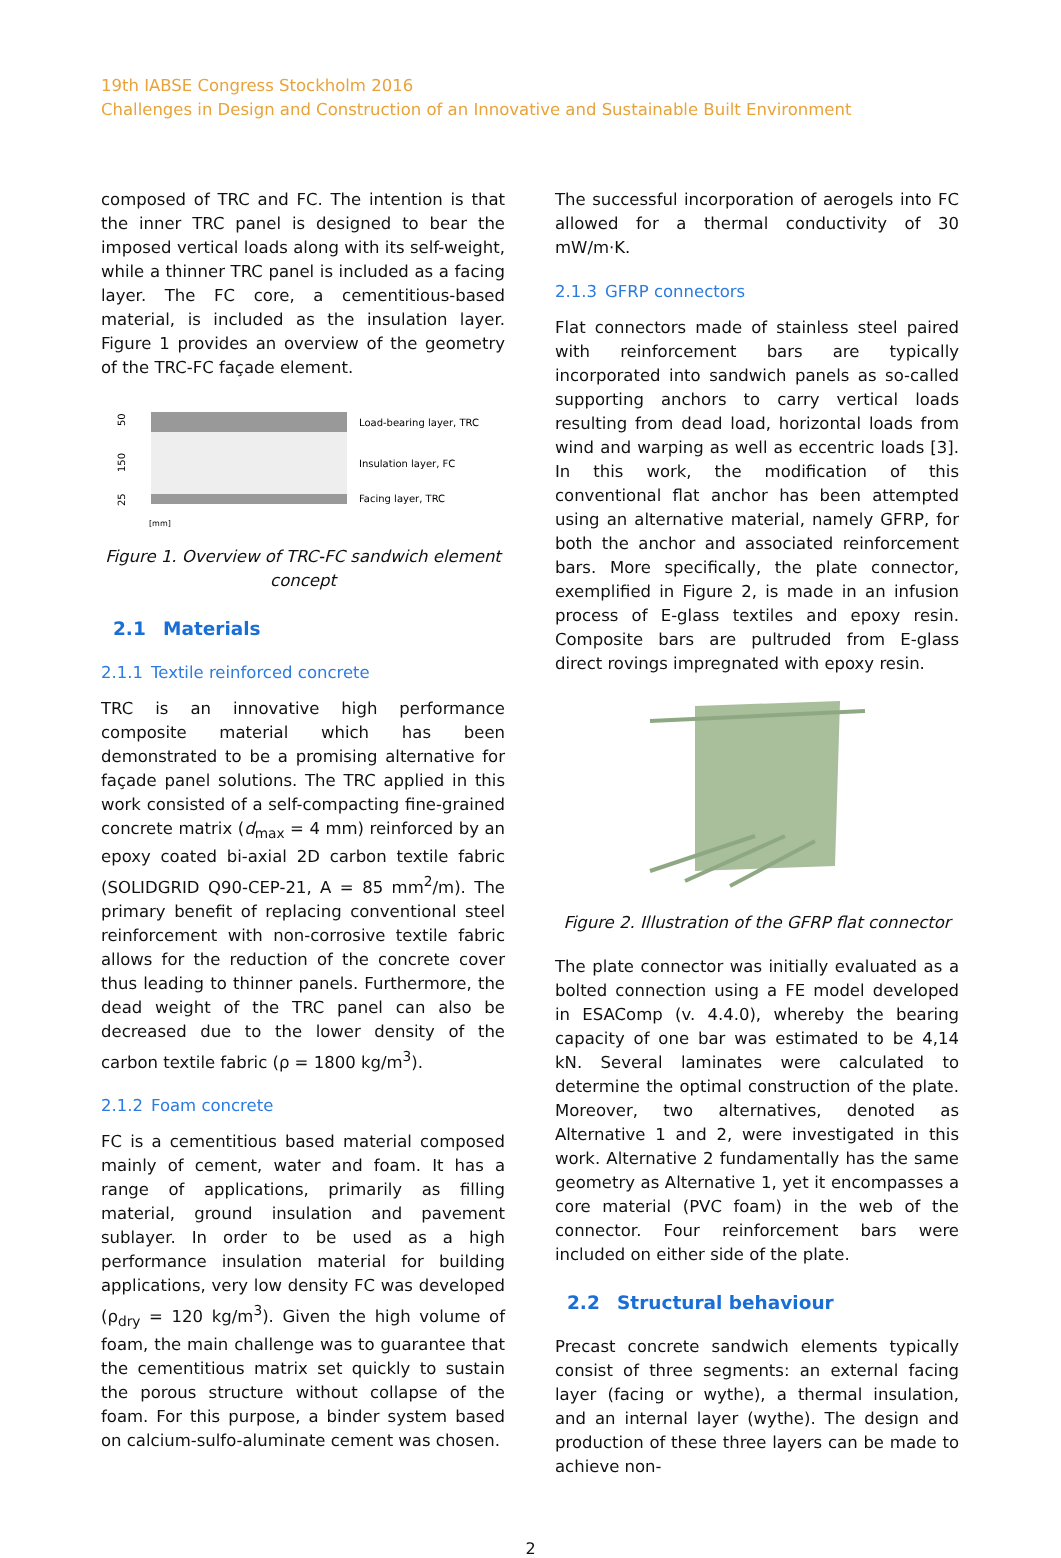19th IABSE Congress Stockholm 2016
Challenges in Design and Construction of an Innovative and Sustainable Built Environment
composed of TRC and FC. The intention is that the inner TRC panel is designed to bear the imposed vertical loads along with its self-weight, while a thinner TRC panel is included as a facing layer. The FC core, a cementitious-based material, is included as the insulation layer. Figure 1 provides an overview of the geometry of the TRC-FC façade element.
50
150
25
Load-bearing layer, TRC
Insulation layer, FC
Facing layer, TRC
[mm]
Figure 1. Overview of TRC-FC sandwich element concept
2.1 Materials
2.1.1 Textile reinforced concrete
TRC is an innovative high performance composite material which has been demonstrated to be a promising alternative for façade panel solutions. The TRC applied in this work consisted of a self-compacting fine-grained concrete matrix (d<sub>max</sub> = 4 mm) reinforced by an epoxy coated bi-axial 2D carbon textile fabric (SOLIDGRID Q90-CEP-21, A = 85 mm<sup>2</sup>/m). The primary benefit of replacing conventional steel reinforcement with non-corrosive textile fabric allows for the reduction of the concrete cover thus leading to thinner panels. Furthermore, the dead weight of the TRC panel can also be decreased due to the lower density of the carbon textile fabric (ρ = 1800 kg/m<sup>3</sup>).
2.1.2 Foam concrete
FC is a cementitious based material composed mainly of cement, water and foam. It has a range of applications, primarily as filling material, ground insulation and pavement sublayer. In order to be used as a high performance insulation material for building applications, very low density FC was developed (ρ<sub>dry</sub> = 120 kg/m<sup>3</sup>). Given the high volume of foam, the main challenge was to guarantee that the cementitious matrix set quickly to sustain the porous structure without collapse of the foam. For this purpose, a binder system based on calcium-sulfo-aluminate cement was chosen.
The successful incorporation of aerogels into FC allowed for a thermal conductivity of 30 mW/m·K.
2.1.3 GFRP connectors
Flat connectors made of stainless steel paired with reinforcement bars are typically incorporated into sandwich panels as so-called supporting anchors to carry vertical loads resulting from dead load, horizontal loads from wind and warping as well as eccentric loads [3]. In this work, the modification of this conventional flat anchor has been attempted using an alternative material, namely GFRP, for both the anchor and associated reinforcement bars. More specifically, the plate connector, exemplified in Figure 2, is made in an infusion process of E-glass textiles and epoxy resin. Composite bars are pultruded from E-glass direct rovings impregnated with epoxy resin.
Figure 2. Illustration of the GFRP flat connector
The plate connector was initially evaluated as a bolted connection using a FE model developed in ESAComp (v. 4.4.0), whereby the bearing capacity of one bar was estimated to be 4,14 kN. Several laminates were calculated to determine the optimal construction of the plate. Moreover, two alternatives, denoted as Alternative 1 and 2, were investigated in this work. Alternative 2 fundamentally has the same geometry as Alternative 1, yet it encompasses a core material (PVC foam) in the web of the connector. Four reinforcement bars were included on either side of the plate.
2.2 Structural behaviour
Precast concrete sandwich elements typically consist of three segments: an external facing layer (facing or wythe), a thermal insulation, and an internal layer (wythe). The design and production of these three layers can be made to achieve non-
2